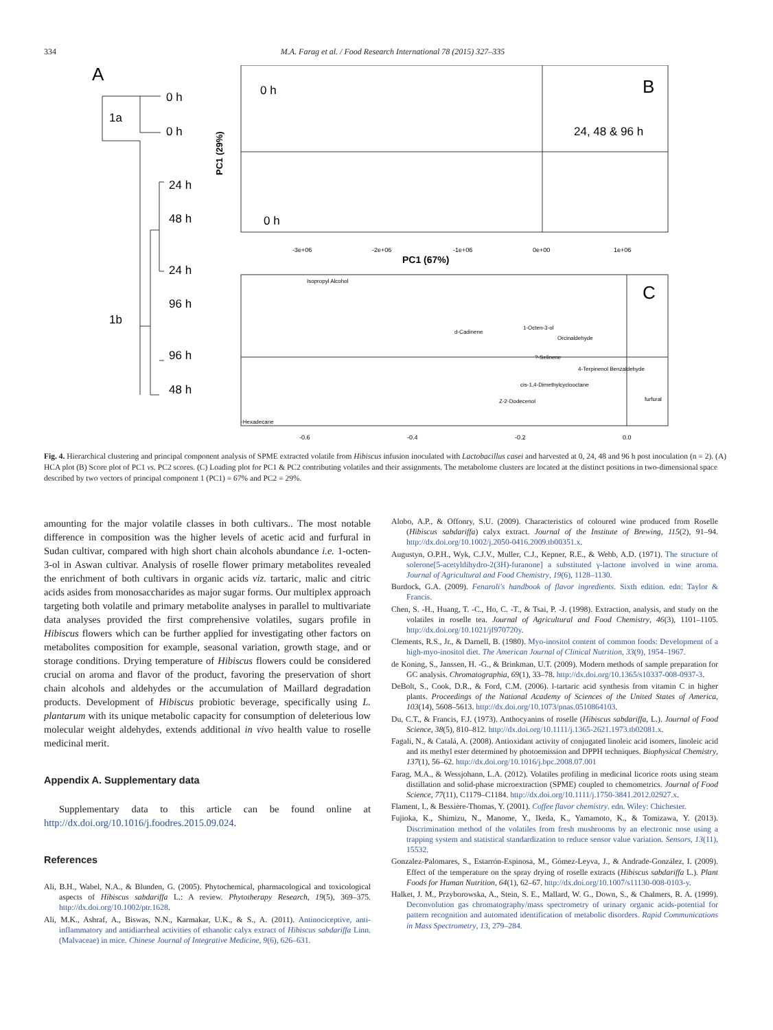334 M.A. Farag et al. / Food Research International 78 (2015) 327–335
A
0 h
1a
0 h
24 h
48 h
24 h
96 h
1b
96 h
48 h
0 h
0 h
B
24, 48 & 96 h
PC1 (29%)
-3e+06
-2e+06
-1e+06
0e+00
1e+06
PC1 (67%)
C
Isopropyl Alcohol
d-Cadinene
1-Octen-3-ol
Orcinaldehyde
?-Selinene
4-Terpinenol Benzaldehyde
cis-1,4-Dimethylcyclooctane
Z-2-Dodecenol
furfural
-Hexadecane
-0.6
-0.4
-0.2
0.0
Fig. 4. Hierarchical clustering and principal component analysis of SPME extracted volatile from Hibiscus infusion inoculated with Lactobacillus casei and harvested at 0, 24, 48 and 96 h post inoculation (n = 2). (A) HCA plot (B) Score plot of PC1 vs. PC2 scores. (C) Loading plot for PC1 & PC2 contributing volatiles and their assignments. The metabolome clusters are located at the distinct positions in two-dimensional space described by two vectors of principal component 1 (PC1) = 67% and PC2 = 29%.
amounting for the major volatile classes in both cultivars.. The most notable difference in composition was the higher levels of acetic acid and furfural in Sudan cultivar, compared with high short chain alcohols abundance i.e. 1-octen-3-ol in Aswan cultivar. Analysis of roselle flower primary metabolites revealed the enrichment of both cultivars in organic acids viz. tartaric, malic and citric acids asides from monosaccharides as major sugar forms. Our multiplex approach targeting both volatile and primary metabolite analyses in parallel to multivariate data analyses provided the first comprehensive volatiles, sugars profile in Hibiscus flowers which can be further applied for investigating other factors on metabolites composition for example, seasonal variation, growth stage, and or storage conditions. Drying temperature of Hibiscus flowers could be considered crucial on aroma and flavor of the product, favoring the preservation of short chain alcohols and aldehydes or the accumulation of Maillard degradation products. Development of Hibiscus probiotic beverage, specifically using L. plantarum with its unique metabolic capacity for consumption of deleterious low molecular weight aldehydes, extends additional in vivo health value to roselle medicinal merit.
Appendix A. Supplementary data
Supplementary data to this article can be found online at http://dx.doi.org/10.1016/j.foodres.2015.09.024.
References
Ali, B.H., Wabel, N.A., & Blunden, G. (2005). Phytochemical, pharmacological and toxicological aspects of Hibiscus sabdariffa L.: A review. Phytotherapy Research, 19(5), 369–375. http://dx.doi.org/10.1002/ptr.1628.
Ali, M.K., Ashraf, A., Biswas, N.N., Karmakar, U.K., & S., A. (2011). Antinociceptive, anti-inflammatory and antidiarrheal activities of ethanolic calyx extract of Hibiscus sabdariffa Linn. (Malvaceae) in mice. Chinese Journal of Integrative Medicine, 9(6), 626–631.
Alobo, A.P., & Offonry, S.U. (2009). Characteristics of coloured wine produced from Roselle (Hibiscus sabdariffa) calyx extract. Journal of the Institute of Brewing, 115(2), 91–94. http://dx.doi.org/10.1002/j.2050-0416.2009.tb00351.x.
Augustyn, O.P.H., Wyk, C.J.V., Muller, C.J., Kepner, R.E., & Webb, A.D. (1971). The structure of solerone[5-acetyldihydro-2(3H)-furanone] a substituted γ-lactone involved in wine aroma. Journal of Agricultural and Food Chemistry, 19(6), 1128–1130.
Burdock, G.A. (2009). Fenaroli's handbook of flavor ingredients. Sixth edition. edn: Taylor & Francis.
Chen, S. -H., Huang, T. -C., Ho, C. -T., & Tsai, P. -J. (1998). Extraction, analysis, and study on the volatiles in roselle tea. Journal of Agricultural and Food Chemistry, 46(3), 1101–1105. http://dx.doi.org/10.1021/jf970720y.
Clements, R.S., Jr., & Darnell, B. (1980). Myo-inositol content of common foods: Development of a high-myo-inositol diet. The American Journal of Clinical Nutrition, 33(9), 1954–1967.
de Koning, S., Janssen, H. -G., & Brinkman, U.T. (2009). Modern methods of sample preparation for GC analysis. Chromatographia, 69(1), 33–78. http://dx.doi.org/10.1365/s10337-008-0937-3.
DeBolt, S., Cook, D.R., & Ford, C.M. (2006). l-tartaric acid synthesis from vitamin C in higher plants. Proceedings of the National Academy of Sciences of the United States of America, 103(14), 5608–5613. http://dx.doi.org/10.1073/pnas.0510864103.
Du, C.T., & Francis, F.J. (1973). Anthocyanins of roselle (Hibiscus sabdariffa, L.). Journal of Food Science, 38(5), 810–812. http://dx.doi.org/10.1111/j.1365-2621.1973.tb02081.x.
Fagali, N., & Catalá, A. (2008). Antioxidant activity of conjugated linoleic acid isomers, linoleic acid and its methyl ester determined by photoemission and DPPH techniques. Biophysical Chemistry, 137(1), 56–62. http://dx.doi.org/10.1016/j.bpc.2008.07.001
Farag, M.A., & Wessjohann, L.A. (2012). Volatiles profiling in medicinal licorice roots using steam distillation and solid-phase microextraction (SPME) coupled to chemometrics. Journal of Food Science, 77(11), C1179–C1184. http://dx.doi.org/10.1111/j.1750-3841.2012.02927.x.
Flament, I., & Bessière-Thomas, Y. (2001). Coffee flavor chemistry. edn. Wiley: Chichester.
Fujioka, K., Shimizu, N., Manome, Y., Ikeda, K., Yamamoto, K., & Tomizawa, Y. (2013). Discrimination method of the volatiles from fresh mushrooms by an electronic nose using a trapping system and statistical standardization to reduce sensor value variation. Sensors, 13(11), 15532.
Gonzalez-Palomares, S., Estarrón-Espinosa, M., Gómez-Leyva, J., & Andrade-González, I. (2009). Effect of the temperature on the spray drying of roselle extracts (Hibiscus sabdariffa L.). Plant Foods for Human Nutrition, 64(1), 62–67. http://dx.doi.org/10.1007/s11130-008-0103-y.
Halket, J. M., Przyborowska, A., Stein, S. E., Mallard, W. G., Down, S., & Chalmers, R. A. (1999). Deconvolution gas chromatography/mass spectrometry of urinary organic acids-potential for pattern recognition and automated identification of metabolic disorders. Rapid Communications in Mass Spectrometry, 13, 279–284.